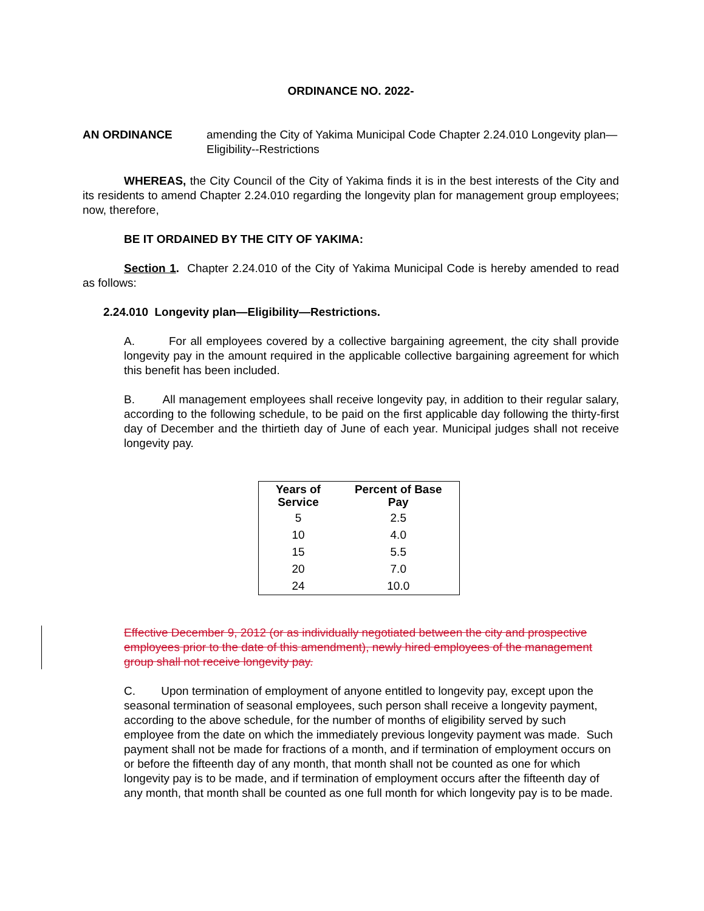ORDINANCE NO. 2022-
AN ORDINANCE amending the City of Yakima Municipal Code Chapter 2.24.010 Longevity plan—Eligibility--Restrictions
WHEREAS, the City Council of the City of Yakima finds it is in the best interests of the City and its residents to amend Chapter 2.24.010 regarding the longevity plan for management group employees; now, therefore,
BE IT ORDAINED BY THE CITY OF YAKIMA:
Section 1. Chapter 2.24.010 of the City of Yakima Municipal Code is hereby amended to read as follows:
2.24.010 Longevity plan—Eligibility—Restrictions.
A. For all employees covered by a collective bargaining agreement, the city shall provide longevity pay in the amount required in the applicable collective bargaining agreement for which this benefit has been included.
B. All management employees shall receive longevity pay, in addition to their regular salary, according to the following schedule, to be paid on the first applicable day following the thirty-first day of December and the thirtieth day of June of each year. Municipal judges shall not receive longevity pay.
| Years of Service | Percent of Base Pay |
| --- | --- |
| 5 | 2.5 |
| 10 | 4.0 |
| 15 | 5.5 |
| 20 | 7.0 |
| 24 | 10.0 |
Effective December 9, 2012 (or as individually negotiated between the city and prospective employees prior to the date of this amendment), newly hired employees of the management group shall not receive longevity pay.
C. Upon termination of employment of anyone entitled to longevity pay, except upon the seasonal termination of seasonal employees, such person shall receive a longevity payment, according to the above schedule, for the number of months of eligibility served by such employee from the date on which the immediately previous longevity payment was made. Such payment shall not be made for fractions of a month, and if termination of employment occurs on or before the fifteenth day of any month, that month shall not be counted as one for which longevity pay is to be made, and if termination of employment occurs after the fifteenth day of any month, that month shall be counted as one full month for which longevity pay is to be made.